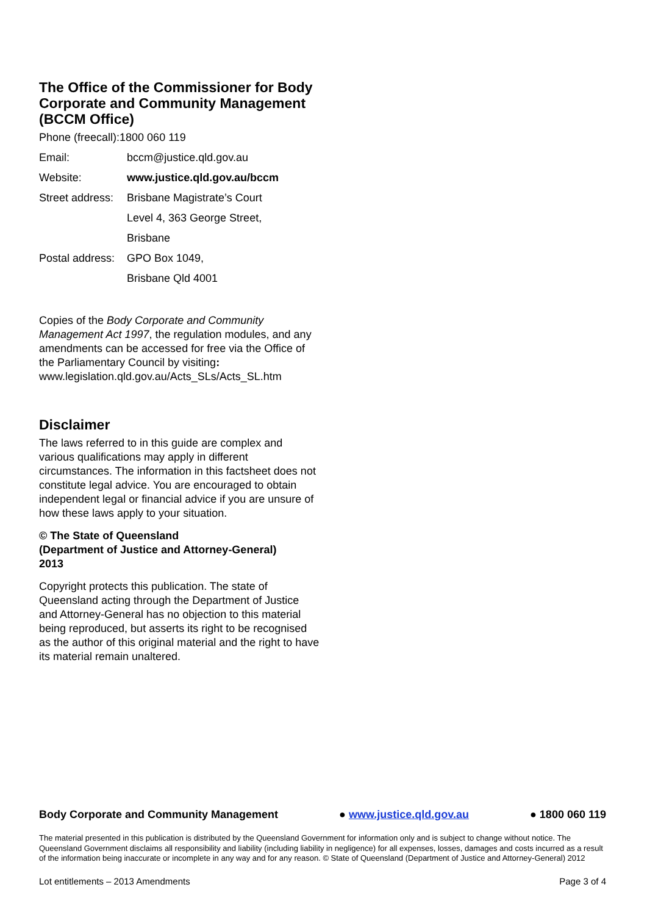The Office of the Commissioner for Body Corporate and Community Management (BCCM Office)
| Phone (freecall):1800 060 119 | |
| Email: | bccm@justice.qld.gov.au |
| Website: | www.justice.qld.gov.au/bccm |
| Street address: | Brisbane Magistrate’s Court |
| | Level 4, 363 George Street, |
| | Brisbane |
| Postal address: | GPO Box 1049, |
| | Brisbane Qld 4001 |
Copies of the Body Corporate and Community Management Act 1997, the regulation modules, and any amendments can be accessed for free via the Office of the Parliamentary Council by visiting: www.legislation.qld.gov.au/Acts_SLs/Acts_SL.htm
Disclaimer
The laws referred to in this guide are complex and various qualifications may apply in different circumstances. The information in this factsheet does not constitute legal advice. You are encouraged to obtain independent legal or financial advice if you are unsure of how these laws apply to your situation.
© The State of Queensland
(Department of Justice and Attorney-General)
2013
Copyright protects this publication. The state of Queensland acting through the Department of Justice and Attorney-General has no objection to this material being reproduced, but asserts its right to be recognised as the author of this original material and the right to have its material remain unaltered.
Body Corporate and Community Management ● www.justice.qld.gov.au ● 1800 060 119
The material presented in this publication is distributed by the Queensland Government for information only and is subject to change without notice. The Queensland Government disclaims all responsibility and liability (including liability in negligence) for all expenses, losses, damages and costs incurred as a result of the information being inaccurate or incomplete in any way and for any reason. © State of Queensland (Department of Justice and Attorney-General) 2012
Lot entitlements – 2013 Amendments Page 3 of 4